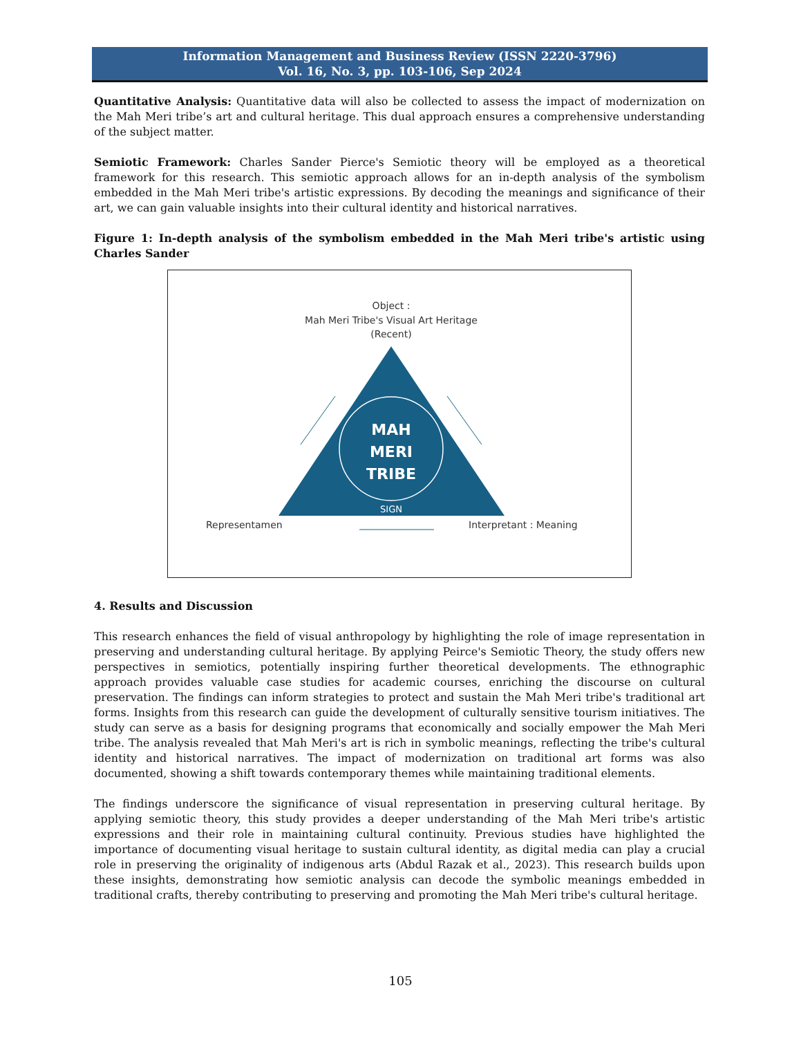Information Management and Business Review (ISSN 2220-3796)
Vol. 16, No. 3, pp. 103-106, Sep 2024
Quantitative Analysis: Quantitative data will also be collected to assess the impact of modernization on the Mah Meri tribe’s art and cultural heritage. This dual approach ensures a comprehensive understanding of the subject matter.
Semiotic Framework: Charles Sander Pierce's Semiotic theory will be employed as a theoretical framework for this research. This semiotic approach allows for an in-depth analysis of the symbolism embedded in the Mah Meri tribe's artistic expressions. By decoding the meanings and significance of their art, we can gain valuable insights into their cultural identity and historical narratives.
Figure 1: In-depth analysis of the symbolism embedded in the Mah Meri tribe's artistic using Charles Sander
Object :
Mah Meri Tribe's Visual Art Heritage
(Recent)
MAH
MERI
TRIBE
SIGN
Representamen
Interpretant : Meaning
4. Results and Discussion
This research enhances the field of visual anthropology by highlighting the role of image representation in preserving and understanding cultural heritage. By applying Peirce's Semiotic Theory, the study offers new perspectives in semiotics, potentially inspiring further theoretical developments. The ethnographic approach provides valuable case studies for academic courses, enriching the discourse on cultural preservation. The findings can inform strategies to protect and sustain the Mah Meri tribe's traditional art forms. Insights from this research can guide the development of culturally sensitive tourism initiatives. The study can serve as a basis for designing programs that economically and socially empower the Mah Meri tribe. The analysis revealed that Mah Meri's art is rich in symbolic meanings, reflecting the tribe's cultural identity and historical narratives. The impact of modernization on traditional art forms was also documented, showing a shift towards contemporary themes while maintaining traditional elements.
The findings underscore the significance of visual representation in preserving cultural heritage. By applying semiotic theory, this study provides a deeper understanding of the Mah Meri tribe's artistic expressions and their role in maintaining cultural continuity. Previous studies have highlighted the importance of documenting visual heritage to sustain cultural identity, as digital media can play a crucial role in preserving the originality of indigenous arts (Abdul Razak et al., 2023). This research builds upon these insights, demonstrating how semiotic analysis can decode the symbolic meanings embedded in traditional crafts, thereby contributing to preserving and promoting the Mah Meri tribe's cultural heritage.
105